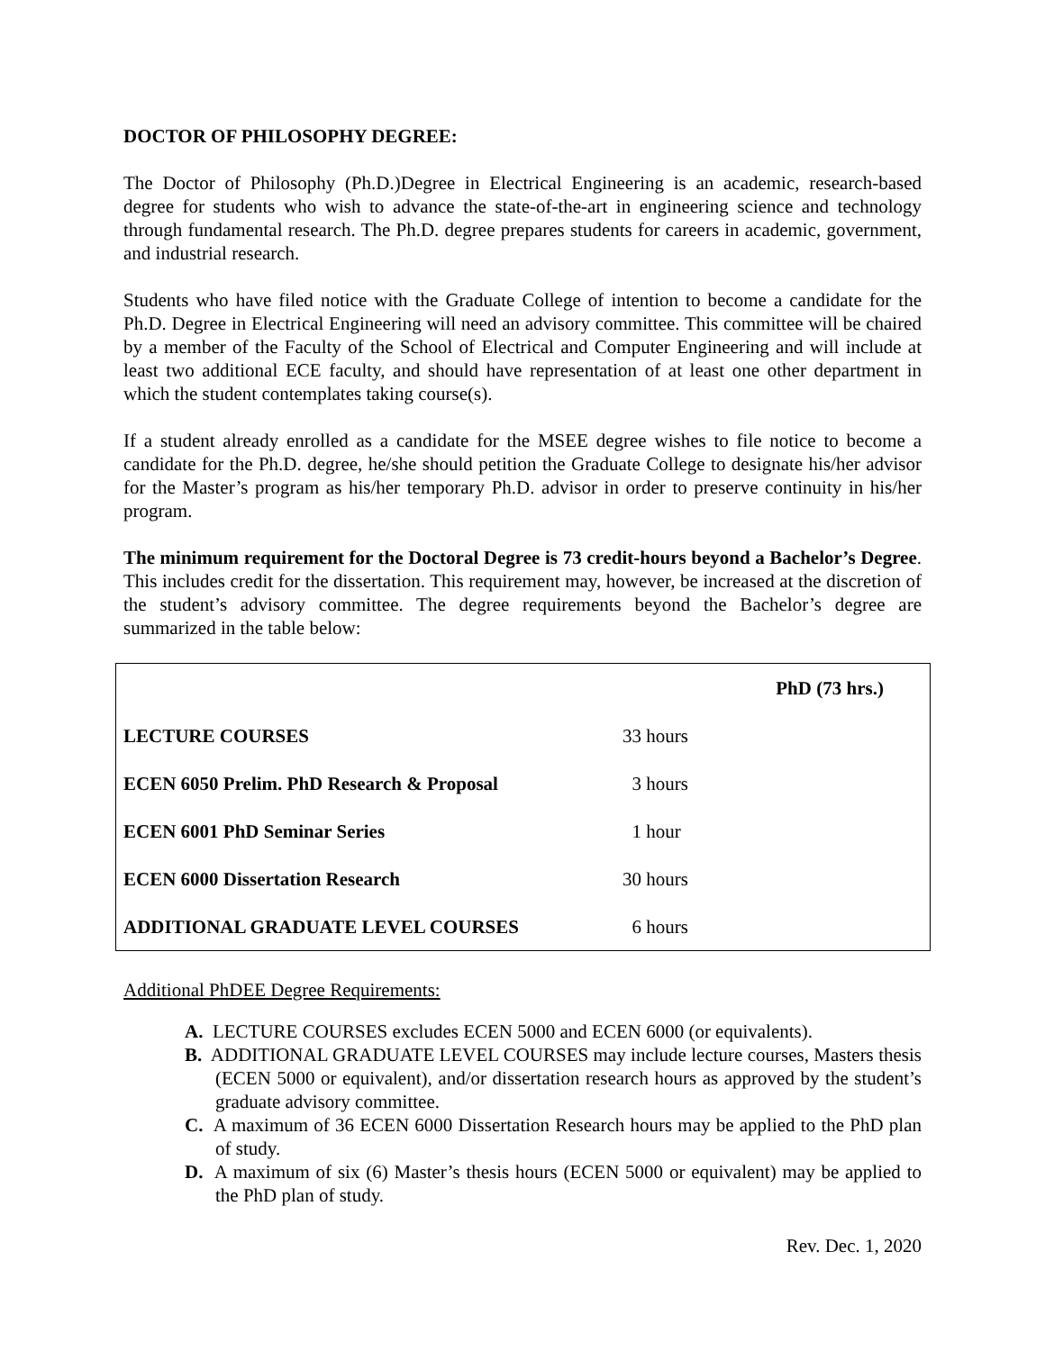DOCTOR OF PHILOSOPHY DEGREE:
The Doctor of Philosophy (Ph.D.)Degree in Electrical Engineering is an academic, research-based degree for students who wish to advance the state-of-the-art in engineering science and technology through fundamental research. The Ph.D. degree prepares students for careers in academic, government, and industrial research.
Students who have filed notice with the Graduate College of intention to become a candidate for the Ph.D. Degree in Electrical Engineering will need an advisory committee. This committee will be chaired by a member of the Faculty of the School of Electrical and Computer Engineering and will include at least two additional ECE faculty, and should have representation of at least one other department in which the student contemplates taking course(s).
If a student already enrolled as a candidate for the MSEE degree wishes to file notice to become a candidate for the Ph.D. degree, he/she should petition the Graduate College to designate his/her advisor for the Master’s program as his/her temporary Ph.D. advisor in order to preserve continuity in his/her program.
The minimum requirement for the Doctoral Degree is 73 credit-hours beyond a Bachelor’s Degree. This includes credit for the dissertation. This requirement may, however, be increased at the discretion of the student’s advisory committee. The degree requirements beyond the Bachelor’s degree are summarized in the table below:
| | | PhD (73 hrs.) |
| LECTURE COURSES | 33 hours | |
| ECEN 6050 Prelim. PhD Research & Proposal | 3 hours | |
| ECEN 6001 PhD Seminar Series | 1 hour | |
| ECEN 6000 Dissertation Research | 30 hours | |
| ADDITIONAL GRADUATE LEVEL COURSES | 6 hours | |
Additional PhDEE Degree Requirements:
A. LECTURE COURSES excludes ECEN 5000 and ECEN 6000 (or equivalents).
B. ADDITIONAL GRADUATE LEVEL COURSES may include lecture courses, Masters thesis (ECEN 5000 or equivalent), and/or dissertation research hours as approved by the student’s graduate advisory committee.
C. A maximum of 36 ECEN 6000 Dissertation Research hours may be applied to the PhD plan of study.
D. A maximum of six (6) Master’s thesis hours (ECEN 5000 or equivalent) may be applied to the PhD plan of study.
Rev. Dec. 1, 2020